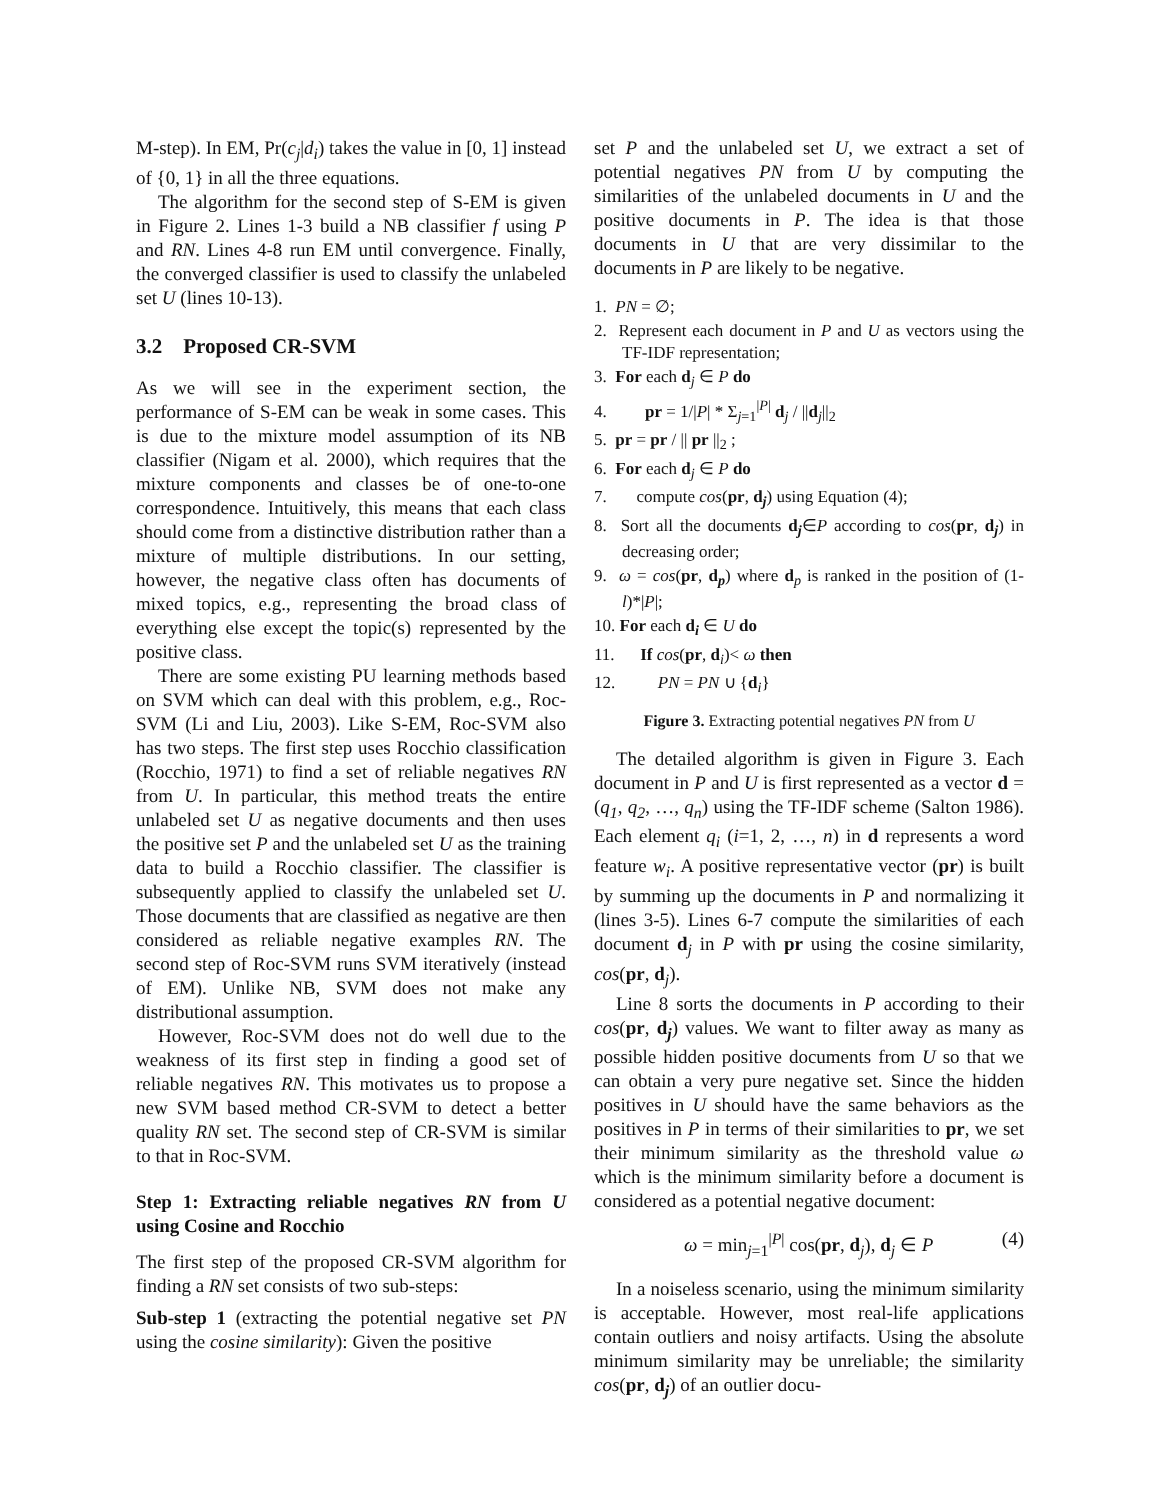M-step). In EM, Pr(c<sub>j</sub>|d<sub>i</sub>) takes the value in [0, 1] instead of {0, 1} in all the three equations.
The algorithm for the second step of S-EM is given in Figure 2. Lines 1-3 build a NB classifier f using P and RN. Lines 4-8 run EM until convergence. Finally, the converged classifier is used to classify the unlabeled set U (lines 10-13).
3.2 Proposed CR-SVM
As we will see in the experiment section, the performance of S-EM can be weak in some cases. This is due to the mixture model assumption of its NB classifier (Nigam et al. 2000), which requires that the mixture components and classes be of one-to-one correspondence. Intuitively, this means that each class should come from a distinctive distribution rather than a mixture of multiple distributions. In our setting, however, the negative class often has documents of mixed topics, e.g., representing the broad class of everything else except the topic(s) represented by the positive class.
There are some existing PU learning methods based on SVM which can deal with this problem, e.g., Roc-SVM (Li and Liu, 2003). Like S-EM, Roc-SVM also has two steps. The first step uses Rocchio classification (Rocchio, 1971) to find a set of reliable negatives RN from U. In particular, this method treats the entire unlabeled set U as negative documents and then uses the positive set P and the unlabeled set U as the training data to build a Rocchio classifier. The classifier is subsequently applied to classify the unlabeled set U. Those documents that are classified as negative are then considered as reliable negative examples RN. The second step of Roc-SVM runs SVM iteratively (instead of EM). Unlike NB, SVM does not make any distributional assumption.
However, Roc-SVM does not do well due to the weakness of its first step in finding a good set of reliable negatives RN. This motivates us to propose a new SVM based method CR-SVM to detect a better quality RN set. The second step of CR-SVM is similar to that in Roc-SVM.
Step 1: Extracting reliable negatives RN from U using Cosine and Rocchio
The first step of the proposed CR-SVM algorithm for finding a RN set consists of two sub-steps:
Sub-step 1 (extracting the potential negative set PN using the cosine similarity): Given the positive
set P and the unlabeled set U, we extract a set of potential negatives PN from U by computing the similarities of the unlabeled documents in U and the positive documents in P. The idea is that those documents in U that are very dissimilar to the documents in P are likely to be negative.
1. PN = ∅;
2. Represent each document in P and U as vectors using the TF-IDF representation;
3. For each d<sub>j</sub> ∈ P do
4. pr = 1/|P| * Σ<sub>j=1</sub><sup>|P|</sup> d<sub>j</sub> / ||d<sub>j</sub>||<sub>2</sub>
5. pr = pr / || pr ||<sub>2</sub> ;
6. For each d<sub>j</sub> ∈ P do
7. compute cos(pr, d<sub>j</sub>) using Equation (4);
8. Sort all the documents d<sub>j</sub>∈P according to cos(pr, d<sub>j</sub>) in decreasing order;
9. ω = cos(pr, d<sub>p</sub>) where d<sub>p</sub> is ranked in the position of (1- l)*|P|;
10. For each d<sub>i</sub> ∈ U do
11. If cos(pr, d<sub>i</sub>)< ω then
12. PN = PN ∪ {d<sub>i</sub>}
Figure 3. Extracting potential negatives PN from U
The detailed algorithm is given in Figure 3. Each document in P and U is first represented as a vector d = (q<sub>1</sub>, q<sub>2</sub>, …, q<sub>n</sub>) using the TF-IDF scheme (Salton 1986). Each element q<sub>i</sub> (i=1, 2, …, n) in d represents a word feature w<sub>i</sub>. A positive representative vector (pr) is built by summing up the documents in P and normalizing it (lines 3-5). Lines 6-7 compute the similarities of each document d<sub>j</sub> in P with pr using the cosine similarity, cos(pr, d<sub>j</sub>).
Line 8 sorts the documents in P according to their cos(pr, d<sub>j</sub>) values. We want to filter away as many as possible hidden positive documents from U so that we can obtain a very pure negative set. Since the hidden positives in U should have the same behaviors as the positives in P in terms of their similarities to pr, we set their minimum similarity as the threshold value ω which is the minimum similarity before a document is considered as a potential negative document:
ω = min<sub>j=1</sub><sup>|P|</sup> cos(pr, d<sub>j</sub>), d<sub>j</sub> ∈ P (4)
In a noiseless scenario, using the minimum similarity is acceptable. However, most real-life applications contain outliers and noisy artifacts. Using the absolute minimum similarity may be unreliable; the similarity cos(pr, d<sub>j</sub>) of an outlier docu-